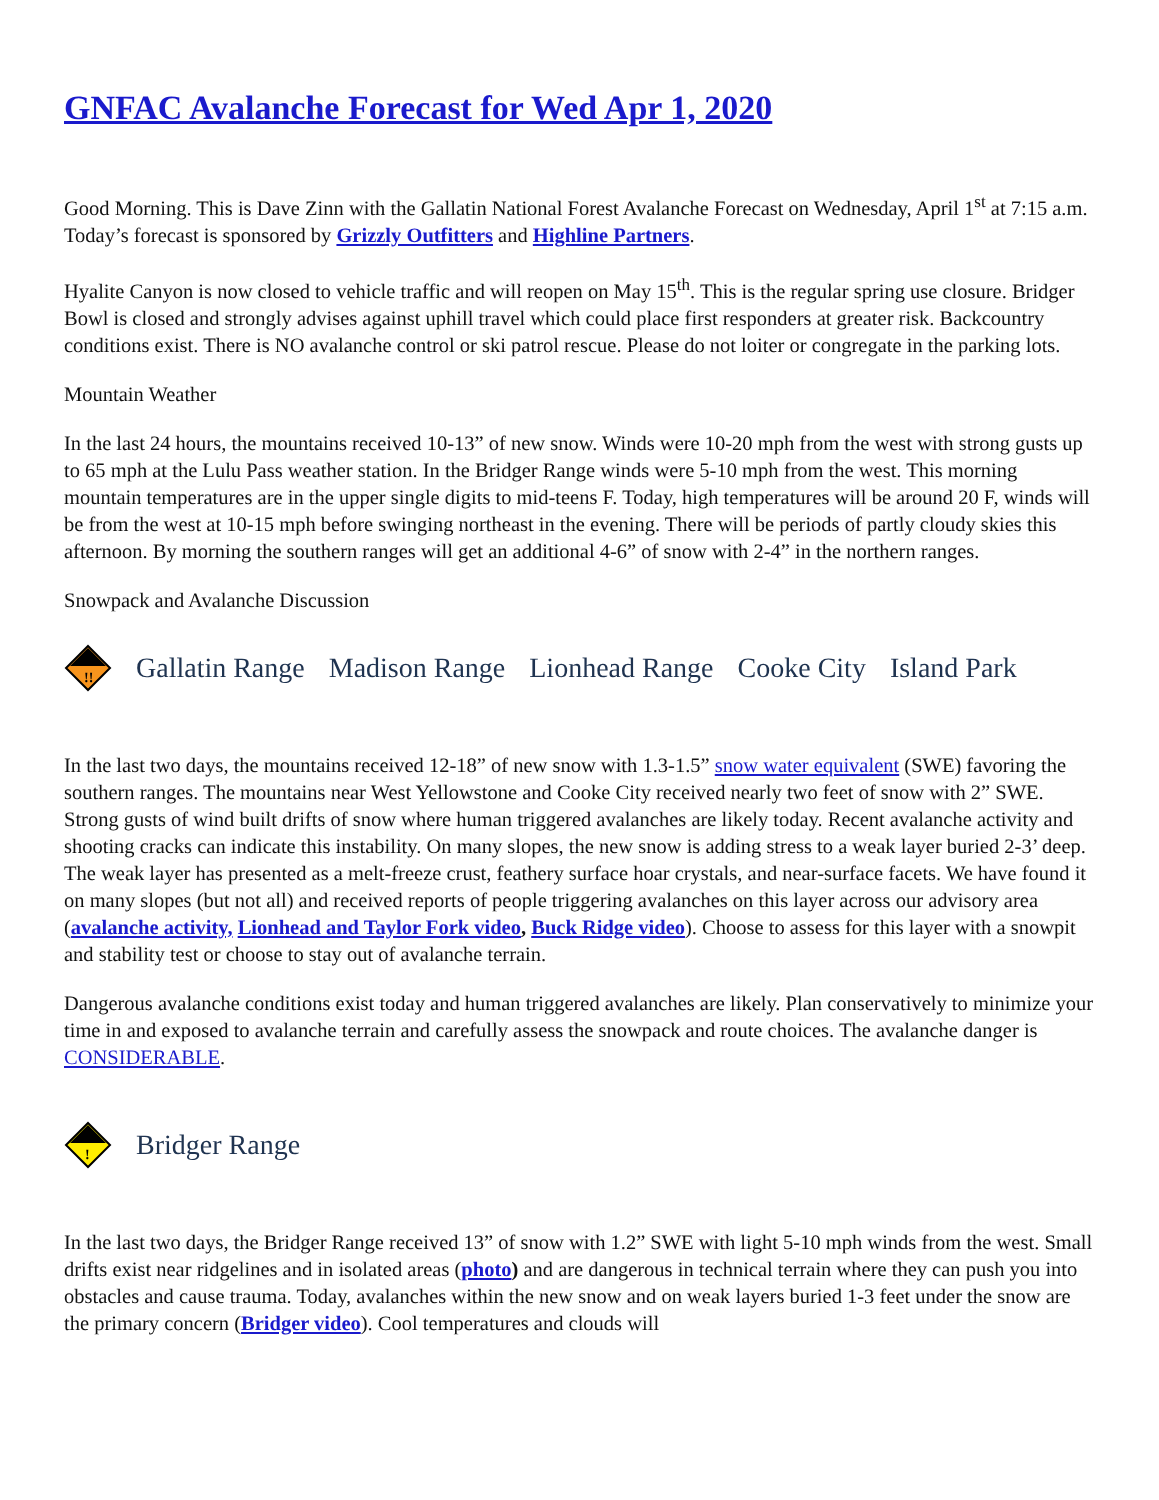GNFAC Avalanche Forecast for Wed Apr 1, 2020
Good Morning. This is Dave Zinn with the Gallatin National Forest Avalanche Forecast on Wednesday, April 1<sup>st</sup> at 7:15 a.m. Today’s forecast is sponsored by Grizzly Outfitters and Highline Partners.
Hyalite Canyon is now closed to vehicle traffic and will reopen on May 15<sup>th</sup>. This is the regular spring use closure. Bridger Bowl is closed and strongly advises against uphill travel which could place first responders at greater risk. Backcountry conditions exist. There is NO avalanche control or ski patrol rescue. Please do not loiter or congregate in the parking lots.
Mountain Weather
In the last 24 hours, the mountains received 10-13” of new snow. Winds were 10-20 mph from the west with strong gusts up to 65 mph at the Lulu Pass weather station. In the Bridger Range winds were 5-10 mph from the west. This morning mountain temperatures are in the upper single digits to mid-teens F. Today, high temperatures will be around 20 F, winds will be from the west at 10-15 mph before swinging northeast in the evening. There will be periods of partly cloudy skies this afternoon. By morning the southern ranges will get an additional 4-6” of snow with 2-4” in the northern ranges.
Snowpack and Avalanche Discussion
!!
Gallatin Range Madison Range Lionhead Range Cooke City Island Park
In the last two days, the mountains received 12-18” of new snow with 1.3-1.5” snow water equivalent (SWE) favoring the southern ranges. The mountains near West Yellowstone and Cooke City received nearly two feet of snow with 2” SWE. Strong gusts of wind built drifts of snow where human triggered avalanches are likely today. Recent avalanche activity and shooting cracks can indicate this instability. On many slopes, the new snow is adding stress to a weak layer buried 2-3’ deep. The weak layer has presented as a melt-freeze crust, feathery surface hoar crystals, and near-surface facets. We have found it on many slopes (but not all) and received reports of people triggering avalanches on this layer across our advisory area (avalanche activity, Lionhead and Taylor Fork video, Buck Ridge video). Choose to assess for this layer with a snowpit and stability test or choose to stay out of avalanche terrain.
Dangerous avalanche conditions exist today and human triggered avalanches are likely. Plan conservatively to minimize your time in and exposed to avalanche terrain and carefully assess the snowpack and route choices. The avalanche danger is CONSIDERABLE.
!
Bridger Range
In the last two days, the Bridger Range received 13” of snow with 1.2” SWE with light 5-10 mph winds from the west. Small drifts exist near ridgelines and in isolated areas (photo) and are dangerous in technical terrain where they can push you into obstacles and cause trauma. Today, avalanches within the new snow and on weak layers buried 1-3 feet under the snow are the primary concern (Bridger video). Cool temperatures and clouds will